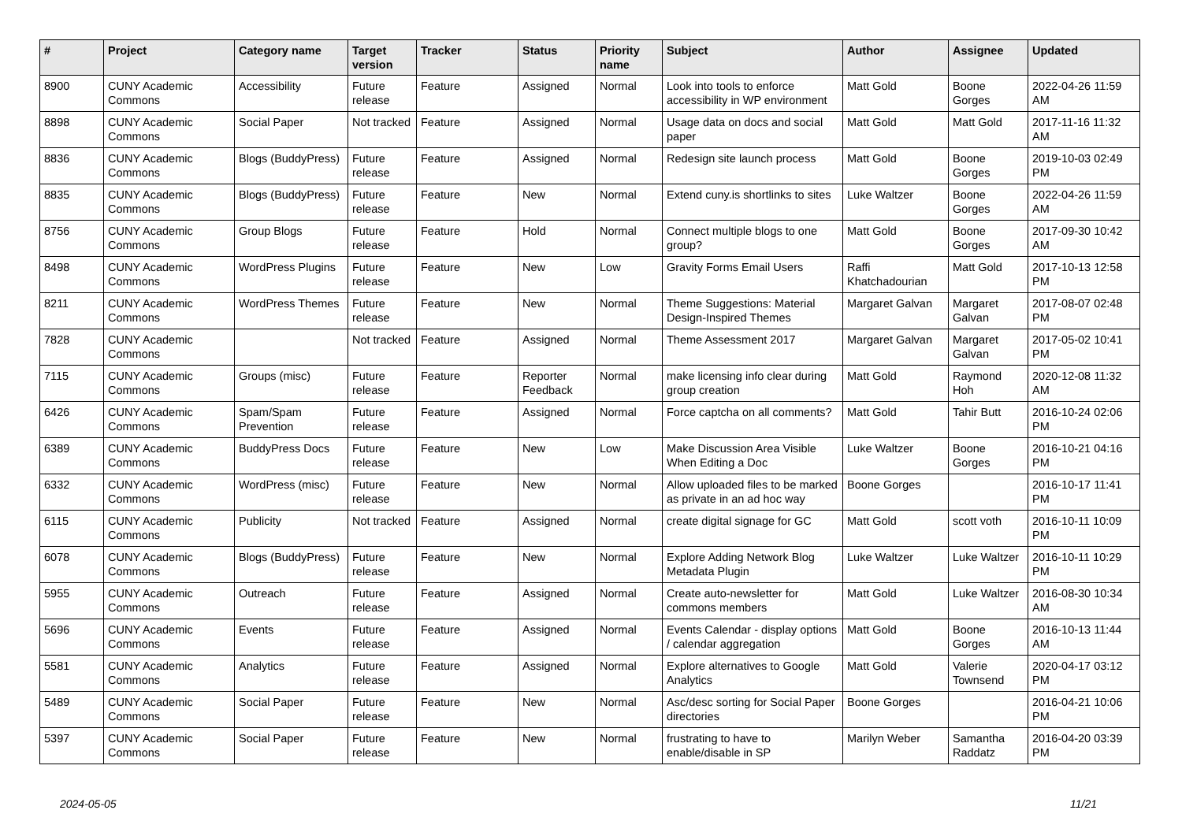| # | Project | Category name | Target version | Tracker | Status | Priority name | Subject | Author | Assignee | Updated |
| --- | --- | --- | --- | --- | --- | --- | --- | --- | --- | --- |
| 8900 | CUNY Academic Commons | Accessibility | Future release | Feature | Assigned | Normal | Look into tools to enforce accessibility in WP environment | Matt Gold | Boone Gorges | 2022-04-26 11:59 AM |
| 8898 | CUNY Academic Commons | Social Paper | Not tracked | Feature | Assigned | Normal | Usage data on docs and social paper | Matt Gold | Matt Gold | 2017-11-16 11:32 AM |
| 8836 | CUNY Academic Commons | Blogs (BuddyPress) | Future release | Feature | Assigned | Normal | Redesign site launch process | Matt Gold | Boone Gorges | 2019-10-03 02:49 PM |
| 8835 | CUNY Academic Commons | Blogs (BuddyPress) | Future release | Feature | New | Normal | Extend cuny.is shortlinks to sites | Luke Waltzer | Boone Gorges | 2022-04-26 11:59 AM |
| 8756 | CUNY Academic Commons | Group Blogs | Future release | Feature | Hold | Normal | Connect multiple blogs to one group? | Matt Gold | Boone Gorges | 2017-09-30 10:42 AM |
| 8498 | CUNY Academic Commons | WordPress Plugins | Future release | Feature | New | Low | Gravity Forms Email Users | Raffi Khatchadourian | Matt Gold | 2017-10-13 12:58 PM |
| 8211 | CUNY Academic Commons | WordPress Themes | Future release | Feature | New | Normal | Theme Suggestions: Material Design-Inspired Themes | Margaret Galvan | Margaret Galvan | 2017-08-07 02:48 PM |
| 7828 | CUNY Academic Commons | | Not tracked | Feature | Assigned | Normal | Theme Assessment 2017 | Margaret Galvan | Margaret Galvan | 2017-05-02 10:41 PM |
| 7115 | CUNY Academic Commons | Groups (misc) | Future release | Feature | Reporter Feedback | Normal | make licensing info clear during group creation | Matt Gold | Raymond Hoh | 2020-12-08 11:32 AM |
| 6426 | CUNY Academic Commons | Spam/Spam Prevention | Future release | Feature | Assigned | Normal | Force captcha on all comments? | Matt Gold | Tahir Butt | 2016-10-24 02:06 PM |
| 6389 | CUNY Academic Commons | BuddyPress Docs | Future release | Feature | New | Low | Make Discussion Area Visible When Editing a Doc | Luke Waltzer | Boone Gorges | 2016-10-21 04:16 PM |
| 6332 | CUNY Academic Commons | WordPress (misc) | Future release | Feature | New | Normal | Allow uploaded files to be marked as private in an ad hoc way | Boone Gorges | | 2016-10-17 11:41 PM |
| 6115 | CUNY Academic Commons | Publicity | Not tracked | Feature | Assigned | Normal | create digital signage for GC | Matt Gold | scott voth | 2016-10-11 10:09 PM |
| 6078 | CUNY Academic Commons | Blogs (BuddyPress) | Future release | Feature | New | Normal | Explore Adding Network Blog Metadata Plugin | Luke Waltzer | Luke Waltzer | 2016-10-11 10:29 PM |
| 5955 | CUNY Academic Commons | Outreach | Future release | Feature | Assigned | Normal | Create auto-newsletter for commons members | Matt Gold | Luke Waltzer | 2016-08-30 10:34 AM |
| 5696 | CUNY Academic Commons | Events | Future release | Feature | Assigned | Normal | Events Calendar - display options / calendar aggregation | Matt Gold | Boone Gorges | 2016-10-13 11:44 AM |
| 5581 | CUNY Academic Commons | Analytics | Future release | Feature | Assigned | Normal | Explore alternatives to Google Analytics | Matt Gold | Valerie Townsend | 2020-04-17 03:12 PM |
| 5489 | CUNY Academic Commons | Social Paper | Future release | Feature | New | Normal | Asc/desc sorting for Social Paper directories | Boone Gorges | | 2016-04-21 10:06 PM |
| 5397 | CUNY Academic Commons | Social Paper | Future release | Feature | New | Normal | frustrating to have to enable/disable in SP | Marilyn Weber | Samantha Raddatz | 2016-04-20 03:39 PM |
2024-05-05 11/21